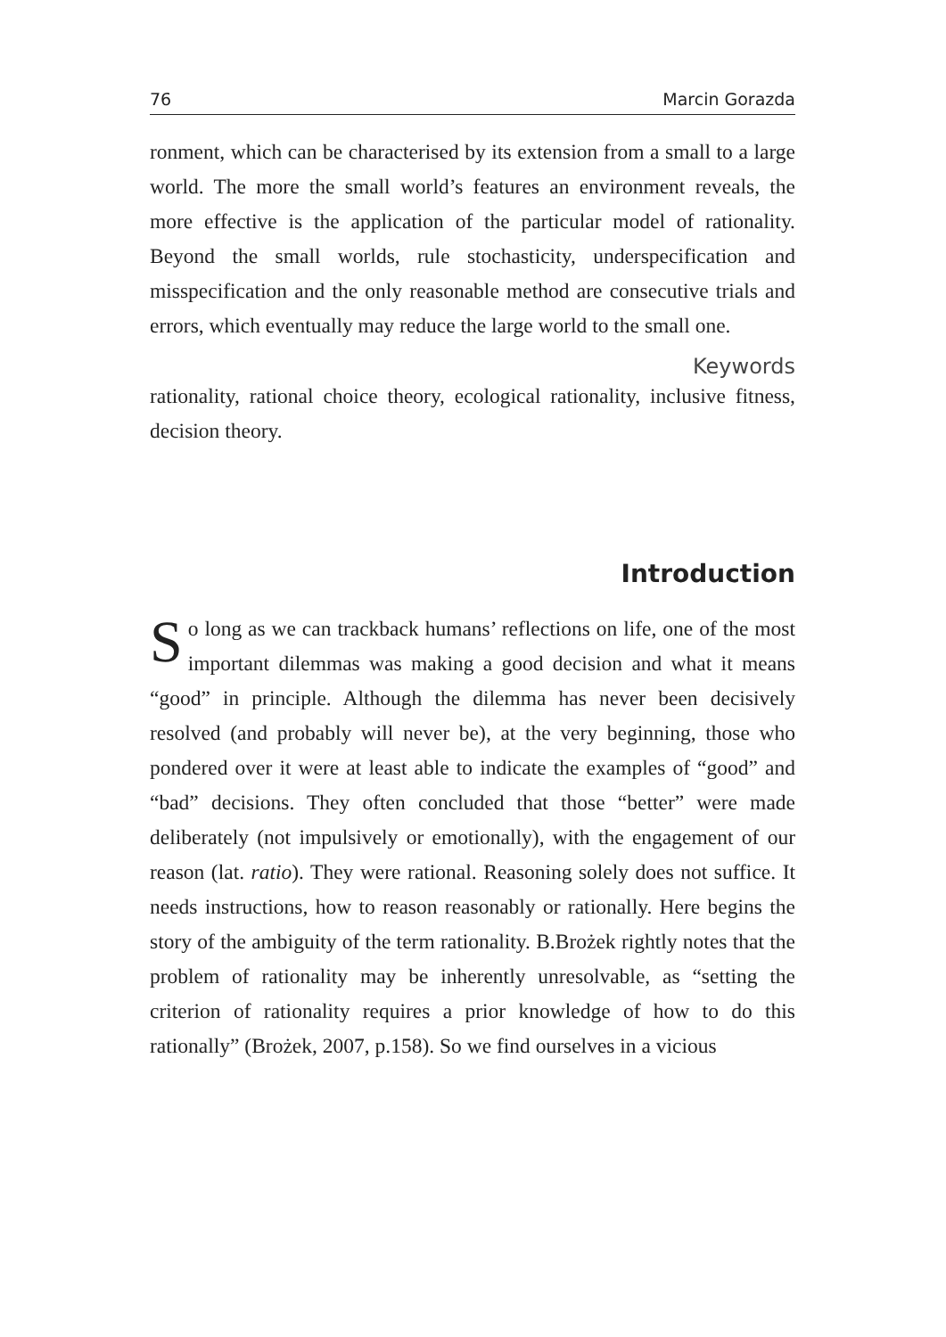76 Marcin Gorazda
ronment, which can be characterised by its extension from a small to a large world. The more the small world’s features an environment reveals, the more effective is the application of the particular model of rationality. Beyond the small worlds, rule stochasticity, underspecification and misspecification and the only reasonable method are consecutive trials and errors, which eventually may reduce the large world to the small one.
Keywords
rationality, rational choice theory, ecological rationality, inclusive fitness, decision theory.
Introduction
So long as we can trackback humans’ reflections on life, one of the most important dilemmas was making a good decision and what it means “good” in principle. Although the dilemma has never been decisively resolved (and probably will never be), at the very beginning, those who pondered over it were at least able to indicate the examples of “good” and “bad” decisions. They often concluded that those “better” were made deliberately (not impulsively or emotionally), with the engagement of our reason (lat. ratio). They were rational. Reasoning solely does not suffice. It needs instructions, how to reason reasonably or rationally. Here begins the story of the ambiguity of the term rationality. B.Brożek rightly notes that the problem of rationality may be inherently unresolvable, as “setting the criterion of rationality requires a prior knowledge of how to do this rationally” (Brożek, 2007, p.158). So we find ourselves in a vicious